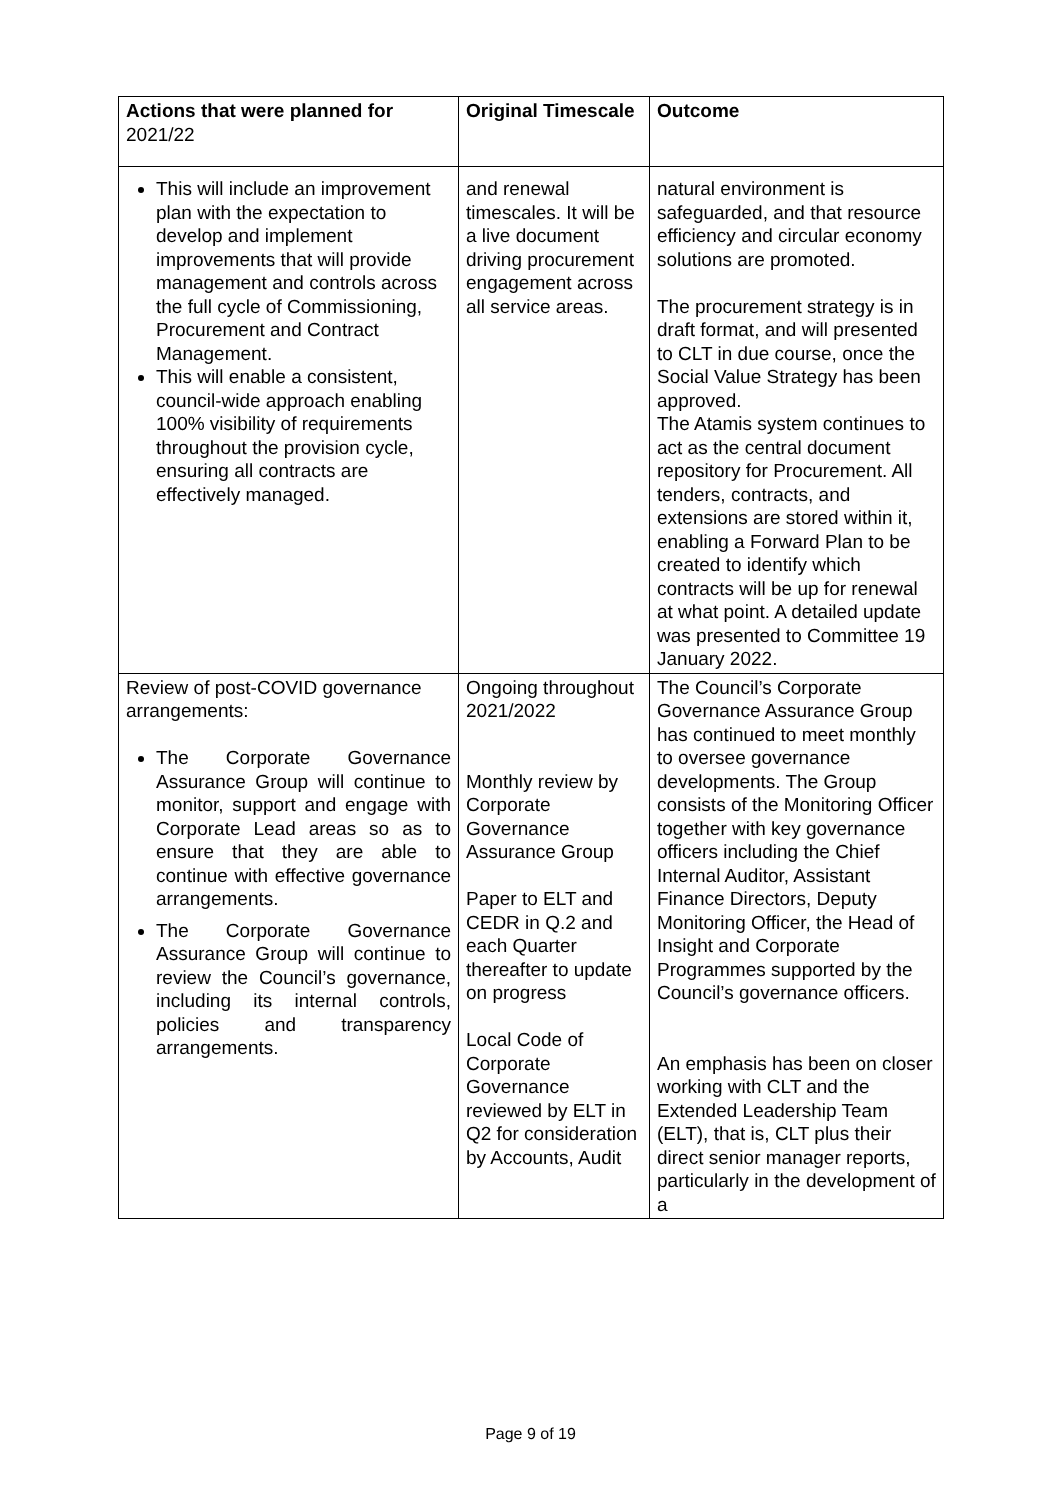| Actions that were planned for 2021/22 | Original Timescale | Outcome |
| --- | --- | --- |
| This will include an improvement plan with the expectation to develop and implement improvements that will provide management and controls across the full cycle of Commissioning, Procurement and Contract Management. This will enable a consistent, council-wide approach enabling 100% visibility of requirements throughout the provision cycle, ensuring all contracts are effectively managed. | and renewal timescales. It will be a live document driving procurement engagement across all service areas. | natural environment is safeguarded, and that resource efficiency and circular economy solutions are promoted. The procurement strategy is in draft format, and will presented to CLT in due course, once the Social Value Strategy has been approved. The Atamis system continues to act as the central document repository for Procurement. All tenders, contracts, and extensions are stored within it, enabling a Forward Plan to be created to identify which contracts will be up for renewal at what point. A detailed update was presented to Committee 19 January 2022. |
| Review of post-COVID governance arrangements: The Corporate Governance Assurance Group will continue to monitor, support and engage with Corporate Lead areas so as to ensure that they are able to continue with effective governance arrangements. The Corporate Governance Assurance Group will continue to review the Council’s governance, including its internal controls, policies and transparency arrangements. | Ongoing throughout 2021/2022 Monthly review by Corporate Governance Assurance Group Paper to ELT and CEDR in Q.2 and each Quarter thereafter to update on progress Local Code of Corporate Governance reviewed by ELT in Q2 for consideration by Accounts, Audit | The Council’s Corporate Governance Assurance Group has continued to meet monthly to oversee governance developments. The Group consists of the Monitoring Officer together with key governance officers including the Chief Internal Auditor, Assistant Finance Directors, Deputy Monitoring Officer, the Head of Insight and Corporate Programmes supported by the Council’s governance officers. An emphasis has been on closer working with CLT and the Extended Leadership Team (ELT), that is, CLT plus their direct senior manager reports, particularly in the development of a |
Page 9 of 19